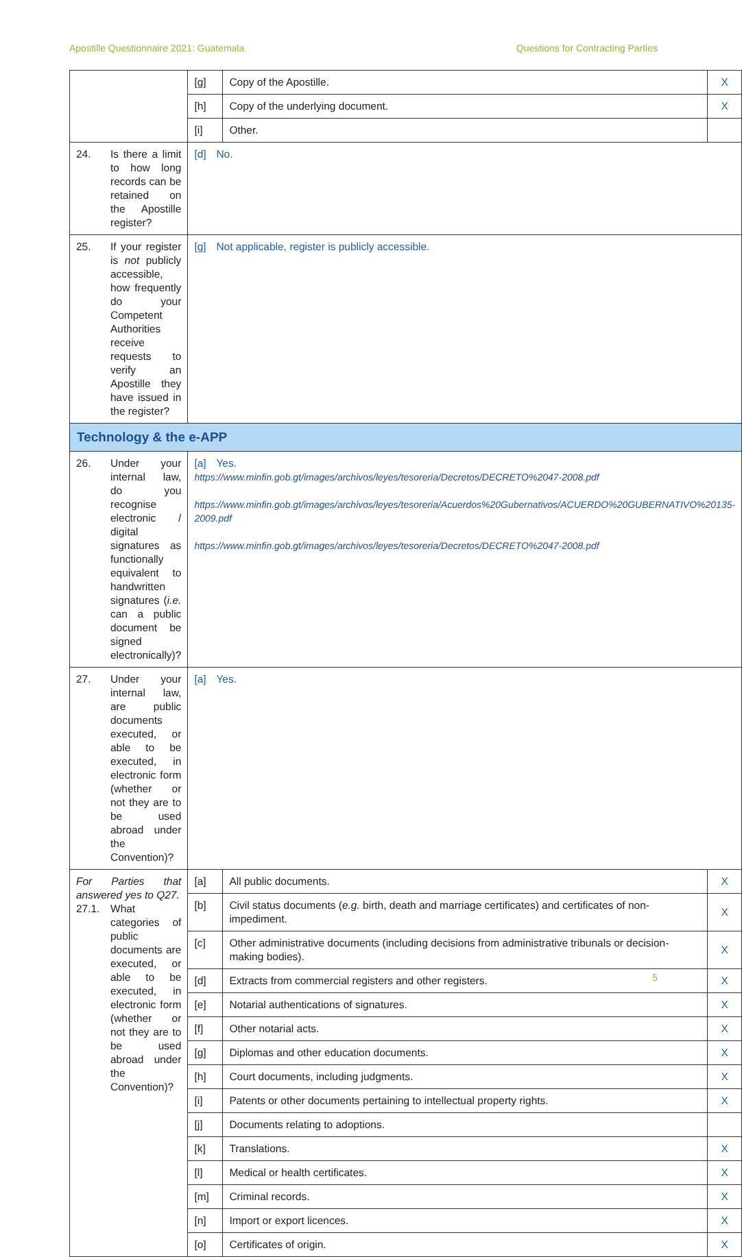Apostille Questionnaire 2021: Guatemala Questions for Contracting Parties
| | [g] | Copy of the Apostille. | X |
| | [h] | Copy of the underlying document. | X |
| | [i] | Other. | |
| 24. Is there a limit to how long records can be retained on the Apostille register? | [d] No. | | |
| 25. If your register is not publicly accessible, how frequently do your Competent Authorities receive requests to verify an Apostille they have issued in the register? | [g] Not applicable, register is publicly accessible. | | |
| Technology & the e-APP | | | |
| 26. Under your internal law, do you recognise electronic / digital signatures as functionally equivalent to handwritten signatures ( i.e. can a public document be signed electronically)? | [a] Yes. https://www.minfin.gob.gt/images/archivos/leyes/tesoreria/Decretos/DECRETO%2047-2008.pdf https://www.minfin.gob.gt/images/archivos/leyes/tesoreria/Acuerdos%20Gubernativos/ACUERDO%20GUBERNATIVO%20135-2009.pdf https://www.minfin.gob.gt/images/archivos/leyes/tesoreria/Decretos/DECRETO%2047-2008.pdf | | |
| 27. Under your internal law, are public documents executed, or able to be executed, in electronic form (whether or not they are to be used abroad under the Convention)? | [a] Yes. | | |
| For Parties that answered yes to Q27. 27.1. What categories of public documents are executed, or able to be executed, in electronic form (whether or not they are to be used abroad under the Convention)? | [a] | All public documents. | X |
| | [b] | Civil status documents ( e.g. birth, death and marriage certificates) and certificates of non-impediment. | X |
| | [c] | Other administrative documents (including decisions from administrative tribunals or decision-making bodies). | X |
| | [d] | Extracts from commercial registers and other registers. | X |
| | [e] | Notarial authentications of signatures. | X |
| | [f] | Other notarial acts. | X |
| | [g] | Diplomas and other education documents. | X |
| | [h] | Court documents, including judgments. | X |
| | [i] | Patents or other documents pertaining to intellectual property rights. | X |
| | [j] | Documents relating to adoptions. | |
| | [k] | Translations. | X |
| | [l] | Medical or health certificates. | X |
| | [m] | Criminal records. | X |
| | [n] | Import or export licences. | X |
| | [o] | Certificates of origin. | X |
5